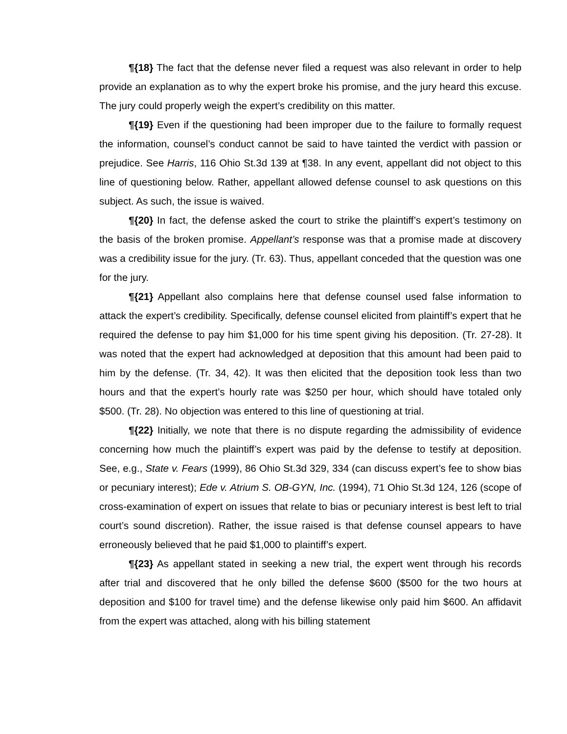¶{18} The fact that the defense never filed a request was also relevant in order to help provide an explanation as to why the expert broke his promise, and the jury heard this excuse. The jury could properly weigh the expert’s credibility on this matter.
¶{19} Even if the questioning had been improper due to the failure to formally request the information, counsel’s conduct cannot be said to have tainted the verdict with passion or prejudice. See Harris, 116 Ohio St.3d 139 at ¶38. In any event, appellant did not object to this line of questioning below. Rather, appellant allowed defense counsel to ask questions on this subject. As such, the issue is waived.
¶{20} In fact, the defense asked the court to strike the plaintiff’s expert’s testimony on the basis of the broken promise. Appellant’s response was that a promise made at discovery was a credibility issue for the jury. (Tr. 63). Thus, appellant conceded that the question was one for the jury.
¶{21} Appellant also complains here that defense counsel used false information to attack the expert’s credibility. Specifically, defense counsel elicited from plaintiff’s expert that he required the defense to pay him $1,000 for his time spent giving his deposition. (Tr. 27-28). It was noted that the expert had acknowledged at deposition that this amount had been paid to him by the defense. (Tr. 34, 42). It was then elicited that the deposition took less than two hours and that the expert’s hourly rate was $250 per hour, which should have totaled only $500. (Tr. 28). No objection was entered to this line of questioning at trial.
¶{22} Initially, we note that there is no dispute regarding the admissibility of evidence concerning how much the plaintiff’s expert was paid by the defense to testify at deposition. See, e.g., State v. Fears (1999), 86 Ohio St.3d 329, 334 (can discuss expert’s fee to show bias or pecuniary interest); Ede v. Atrium S. OB-GYN, Inc. (1994), 71 Ohio St.3d 124, 126 (scope of cross-examination of expert on issues that relate to bias or pecuniary interest is best left to trial court’s sound discretion). Rather, the issue raised is that defense counsel appears to have erroneously believed that he paid $1,000 to plaintiff’s expert.
¶{23} As appellant stated in seeking a new trial, the expert went through his records after trial and discovered that he only billed the defense $600 ($500 for the two hours at deposition and $100 for travel time) and the defense likewise only paid him $600. An affidavit from the expert was attached, along with his billing statement